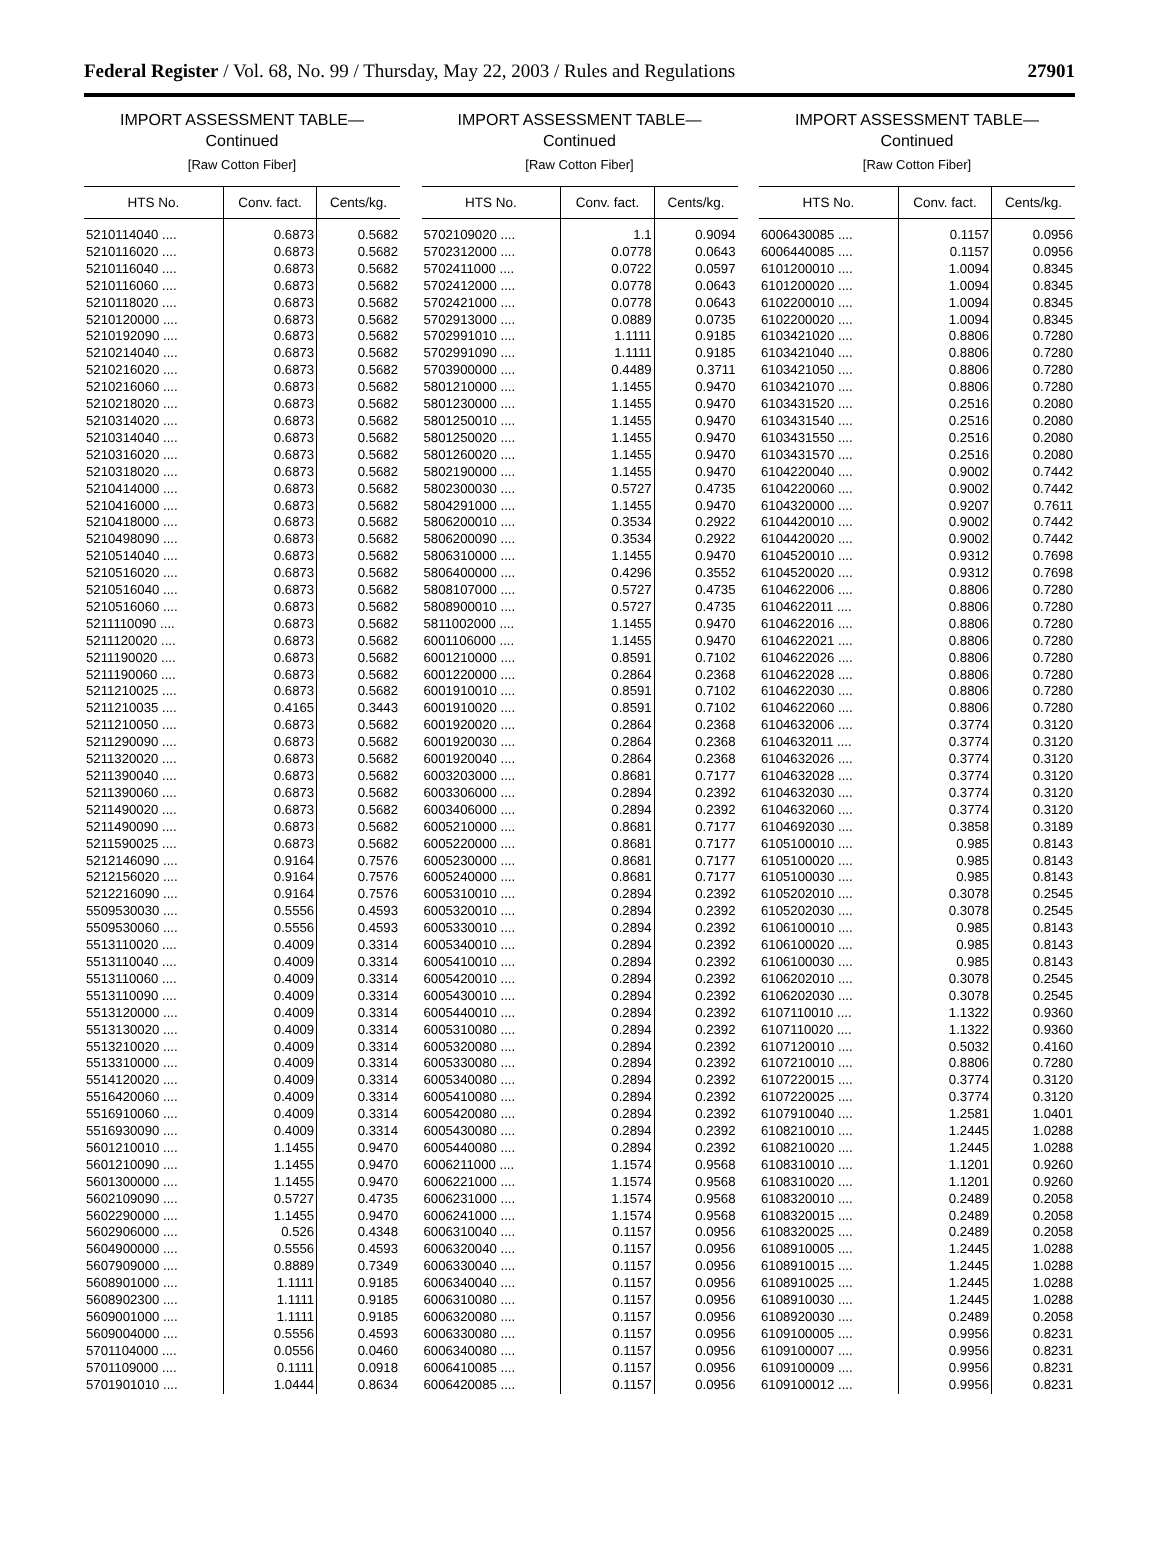Federal Register / Vol. 68, No. 99 / Thursday, May 22, 2003 / Rules and Regulations 27901
IMPORT ASSESSMENT TABLE—
Continued
[Raw Cotton Fiber]
| HTS No. | Conv. fact. | Cents/kg. |
| --- | --- | --- |
| 5210114040 .... | 0.6873 | 0.5682 |
| 5210116020 .... | 0.6873 | 0.5682 |
| 5210116040 .... | 0.6873 | 0.5682 |
| 5210116060 .... | 0.6873 | 0.5682 |
| 5210118020 .... | 0.6873 | 0.5682 |
| 5210120000 .... | 0.6873 | 0.5682 |
| 5210192090 .... | 0.6873 | 0.5682 |
| 5210214040 .... | 0.6873 | 0.5682 |
| 5210216020 .... | 0.6873 | 0.5682 |
| 5210216060 .... | 0.6873 | 0.5682 |
| 5210218020 .... | 0.6873 | 0.5682 |
| 5210314020 .... | 0.6873 | 0.5682 |
| 5210314040 .... | 0.6873 | 0.5682 |
| 5210316020 .... | 0.6873 | 0.5682 |
| 5210318020 .... | 0.6873 | 0.5682 |
| 5210414000 .... | 0.6873 | 0.5682 |
| 5210416000 .... | 0.6873 | 0.5682 |
| 5210418000 .... | 0.6873 | 0.5682 |
| 5210498090 .... | 0.6873 | 0.5682 |
| 5210514040 .... | 0.6873 | 0.5682 |
| 5210516020 .... | 0.6873 | 0.5682 |
| 5210516040 .... | 0.6873 | 0.5682 |
| 5210516060 .... | 0.6873 | 0.5682 |
| 5211110090 .... | 0.6873 | 0.5682 |
| 5211120020 .... | 0.6873 | 0.5682 |
| 5211190020 .... | 0.6873 | 0.5682 |
| 5211190060 .... | 0.6873 | 0.5682 |
| 5211210025 .... | 0.6873 | 0.5682 |
| 5211210035 .... | 0.4165 | 0.3443 |
| 5211210050 .... | 0.6873 | 0.5682 |
| 5211290090 .... | 0.6873 | 0.5682 |
| 5211320020 .... | 0.6873 | 0.5682 |
| 5211390040 .... | 0.6873 | 0.5682 |
| 5211390060 .... | 0.6873 | 0.5682 |
| 5211490020 .... | 0.6873 | 0.5682 |
| 5211490090 .... | 0.6873 | 0.5682 |
| 5211590025 .... | 0.6873 | 0.5682 |
| 5212146090 .... | 0.9164 | 0.7576 |
| 5212156020 .... | 0.9164 | 0.7576 |
| 5212216090 .... | 0.9164 | 0.7576 |
| 5509530030 .... | 0.5556 | 0.4593 |
| 5509530060 .... | 0.5556 | 0.4593 |
| 5513110020 .... | 0.4009 | 0.3314 |
| 5513110040 .... | 0.4009 | 0.3314 |
| 5513110060 .... | 0.4009 | 0.3314 |
| 5513110090 .... | 0.4009 | 0.3314 |
| 5513120000 .... | 0.4009 | 0.3314 |
| 5513130020 .... | 0.4009 | 0.3314 |
| 5513210020 .... | 0.4009 | 0.3314 |
| 5513310000 .... | 0.4009 | 0.3314 |
| 5514120020 .... | 0.4009 | 0.3314 |
| 5516420060 .... | 0.4009 | 0.3314 |
| 5516910060 .... | 0.4009 | 0.3314 |
| 5516930090 .... | 0.4009 | 0.3314 |
| 5601210010 .... | 1.1455 | 0.9470 |
| 5601210090 .... | 1.1455 | 0.9470 |
| 5601300000 .... | 1.1455 | 0.9470 |
| 5602109090 .... | 0.5727 | 0.4735 |
| 5602290000 .... | 1.1455 | 0.9470 |
| 5602906000 .... | 0.526 | 0.4348 |
| 5604900000 .... | 0.5556 | 0.4593 |
| 5607909000 .... | 0.8889 | 0.7349 |
| 5608901000 .... | 1.1111 | 0.9185 |
| 5608902300 .... | 1.1111 | 0.9185 |
| 5609001000 .... | 1.1111 | 0.9185 |
| 5609004000 .... | 0.5556 | 0.4593 |
| 5701104000 .... | 0.0556 | 0.0460 |
| 5701109000 .... | 0.1111 | 0.0918 |
| 5701901010 .... | 1.0444 | 0.8634 |
IMPORT ASSESSMENT TABLE—
Continued
[Raw Cotton Fiber]
| HTS No. | Conv. fact. | Cents/kg. |
| --- | --- | --- |
| 5702109020 .... | 1.1 | 0.9094 |
| 5702312000 .... | 0.0778 | 0.0643 |
| 5702411000 .... | 0.0722 | 0.0597 |
| 5702412000 .... | 0.0778 | 0.0643 |
| 5702421000 .... | 0.0778 | 0.0643 |
| 5702913000 .... | 0.0889 | 0.0735 |
| 5702991010 .... | 1.1111 | 0.9185 |
| 5702991090 .... | 1.1111 | 0.9185 |
| 5703900000 .... | 0.4489 | 0.3711 |
| 5801210000 .... | 1.1455 | 0.9470 |
| 5801230000 .... | 1.1455 | 0.9470 |
| 5801250010 .... | 1.1455 | 0.9470 |
| 5801250020 .... | 1.1455 | 0.9470 |
| 5801260020 .... | 1.1455 | 0.9470 |
| 5802190000 .... | 1.1455 | 0.9470 |
| 5802300030 .... | 0.5727 | 0.4735 |
| 5804291000 .... | 1.1455 | 0.9470 |
| 5806200010 .... | 0.3534 | 0.2922 |
| 5806200090 .... | 0.3534 | 0.2922 |
| 5806310000 .... | 1.1455 | 0.9470 |
| 5806400000 .... | 0.4296 | 0.3552 |
| 5808107000 .... | 0.5727 | 0.4735 |
| 5808900010 .... | 0.5727 | 0.4735 |
| 5811002000 .... | 1.1455 | 0.9470 |
| 6001106000 .... | 1.1455 | 0.9470 |
| 6001210000 .... | 0.8591 | 0.7102 |
| 6001220000 .... | 0.2864 | 0.2368 |
| 6001910010 .... | 0.8591 | 0.7102 |
| 6001910020 .... | 0.8591 | 0.7102 |
| 6001920020 .... | 0.2864 | 0.2368 |
| 6001920030 .... | 0.2864 | 0.2368 |
| 6001920040 .... | 0.2864 | 0.2368 |
| 6003203000 .... | 0.8681 | 0.7177 |
| 6003306000 .... | 0.2894 | 0.2392 |
| 6003406000 .... | 0.2894 | 0.2392 |
| 6005210000 .... | 0.8681 | 0.7177 |
| 6005220000 .... | 0.8681 | 0.7177 |
| 6005230000 .... | 0.8681 | 0.7177 |
| 6005240000 .... | 0.8681 | 0.7177 |
| 6005310010 .... | 0.2894 | 0.2392 |
| 6005320010 .... | 0.2894 | 0.2392 |
| 6005330010 .... | 0.2894 | 0.2392 |
| 6005340010 .... | 0.2894 | 0.2392 |
| 6005410010 .... | 0.2894 | 0.2392 |
| 6005420010 .... | 0.2894 | 0.2392 |
| 6005430010 .... | 0.2894 | 0.2392 |
| 6005440010 .... | 0.2894 | 0.2392 |
| 6005310080 .... | 0.2894 | 0.2392 |
| 6005320080 .... | 0.2894 | 0.2392 |
| 6005330080 .... | 0.2894 | 0.2392 |
| 6005340080 .... | 0.2894 | 0.2392 |
| 6005410080 .... | 0.2894 | 0.2392 |
| 6005420080 .... | 0.2894 | 0.2392 |
| 6005430080 .... | 0.2894 | 0.2392 |
| 6005440080 .... | 0.2894 | 0.2392 |
| 6006211000 .... | 1.1574 | 0.9568 |
| 6006221000 .... | 1.1574 | 0.9568 |
| 6006231000 .... | 1.1574 | 0.9568 |
| 6006241000 .... | 1.1574 | 0.9568 |
| 6006310040 .... | 0.1157 | 0.0956 |
| 6006320040 .... | 0.1157 | 0.0956 |
| 6006330040 .... | 0.1157 | 0.0956 |
| 6006340040 .... | 0.1157 | 0.0956 |
| 6006310080 .... | 0.1157 | 0.0956 |
| 6006320080 .... | 0.1157 | 0.0956 |
| 6006330080 .... | 0.1157 | 0.0956 |
| 6006340080 .... | 0.1157 | 0.0956 |
| 6006410085 .... | 0.1157 | 0.0956 |
| 6006420085 .... | 0.1157 | 0.0956 |
IMPORT ASSESSMENT TABLE—
Continued
[Raw Cotton Fiber]
| HTS No. | Conv. fact. | Cents/kg. |
| --- | --- | --- |
| 6006430085 .... | 0.1157 | 0.0956 |
| 6006440085 .... | 0.1157 | 0.0956 |
| 6101200010 .... | 1.0094 | 0.8345 |
| 6101200020 .... | 1.0094 | 0.8345 |
| 6102200010 .... | 1.0094 | 0.8345 |
| 6102200020 .... | 1.0094 | 0.8345 |
| 6103421020 .... | 0.8806 | 0.7280 |
| 6103421040 .... | 0.8806 | 0.7280 |
| 6103421050 .... | 0.8806 | 0.7280 |
| 6103421070 .... | 0.8806 | 0.7280 |
| 6103431520 .... | 0.2516 | 0.2080 |
| 6103431540 .... | 0.2516 | 0.2080 |
| 6103431550 .... | 0.2516 | 0.2080 |
| 6103431570 .... | 0.2516 | 0.2080 |
| 6104220040 .... | 0.9002 | 0.7442 |
| 6104220060 .... | 0.9002 | 0.7442 |
| 6104320000 .... | 0.9207 | 0.7611 |
| 6104420010 .... | 0.9002 | 0.7442 |
| 6104420020 .... | 0.9002 | 0.7442 |
| 6104520010 .... | 0.9312 | 0.7698 |
| 6104520020 .... | 0.9312 | 0.7698 |
| 6104622006 .... | 0.8806 | 0.7280 |
| 6104622011 .... | 0.8806 | 0.7280 |
| 6104622016 .... | 0.8806 | 0.7280 |
| 6104622021 .... | 0.8806 | 0.7280 |
| 6104622026 .... | 0.8806 | 0.7280 |
| 6104622028 .... | 0.8806 | 0.7280 |
| 6104622030 .... | 0.8806 | 0.7280 |
| 6104622060 .... | 0.8806 | 0.7280 |
| 6104632006 .... | 0.3774 | 0.3120 |
| 6104632011 .... | 0.3774 | 0.3120 |
| 6104632026 .... | 0.3774 | 0.3120 |
| 6104632028 .... | 0.3774 | 0.3120 |
| 6104632030 .... | 0.3774 | 0.3120 |
| 6104632060 .... | 0.3774 | 0.3120 |
| 6104692030 .... | 0.3858 | 0.3189 |
| 6105100010 .... | 0.985 | 0.8143 |
| 6105100020 .... | 0.985 | 0.8143 |
| 6105100030 .... | 0.985 | 0.8143 |
| 6105202010 .... | 0.3078 | 0.2545 |
| 6105202030 .... | 0.3078 | 0.2545 |
| 6106100010 .... | 0.985 | 0.8143 |
| 6106100020 .... | 0.985 | 0.8143 |
| 6106100030 .... | 0.985 | 0.8143 |
| 6106202010 .... | 0.3078 | 0.2545 |
| 6106202030 .... | 0.3078 | 0.2545 |
| 6107110010 .... | 1.1322 | 0.9360 |
| 6107110020 .... | 1.1322 | 0.9360 |
| 6107120010 .... | 0.5032 | 0.4160 |
| 6107210010 .... | 0.8806 | 0.7280 |
| 6107220015 .... | 0.3774 | 0.3120 |
| 6107220025 .... | 0.3774 | 0.3120 |
| 6107910040 .... | 1.2581 | 1.0401 |
| 6108210010 .... | 1.2445 | 1.0288 |
| 6108210020 .... | 1.2445 | 1.0288 |
| 6108310010 .... | 1.1201 | 0.9260 |
| 6108310020 .... | 1.1201 | 0.9260 |
| 6108320010 .... | 0.2489 | 0.2058 |
| 6108320015 .... | 0.2489 | 0.2058 |
| 6108320025 .... | 0.2489 | 0.2058 |
| 6108910005 .... | 1.2445 | 1.0288 |
| 6108910015 .... | 1.2445 | 1.0288 |
| 6108910025 .... | 1.2445 | 1.0288 |
| 6108910030 .... | 1.2445 | 1.0288 |
| 6108920030 .... | 0.2489 | 0.2058 |
| 6109100005 .... | 0.9956 | 0.8231 |
| 6109100007 .... | 0.9956 | 0.8231 |
| 6109100009 .... | 0.9956 | 0.8231 |
| 6109100012 .... | 0.9956 | 0.8231 |